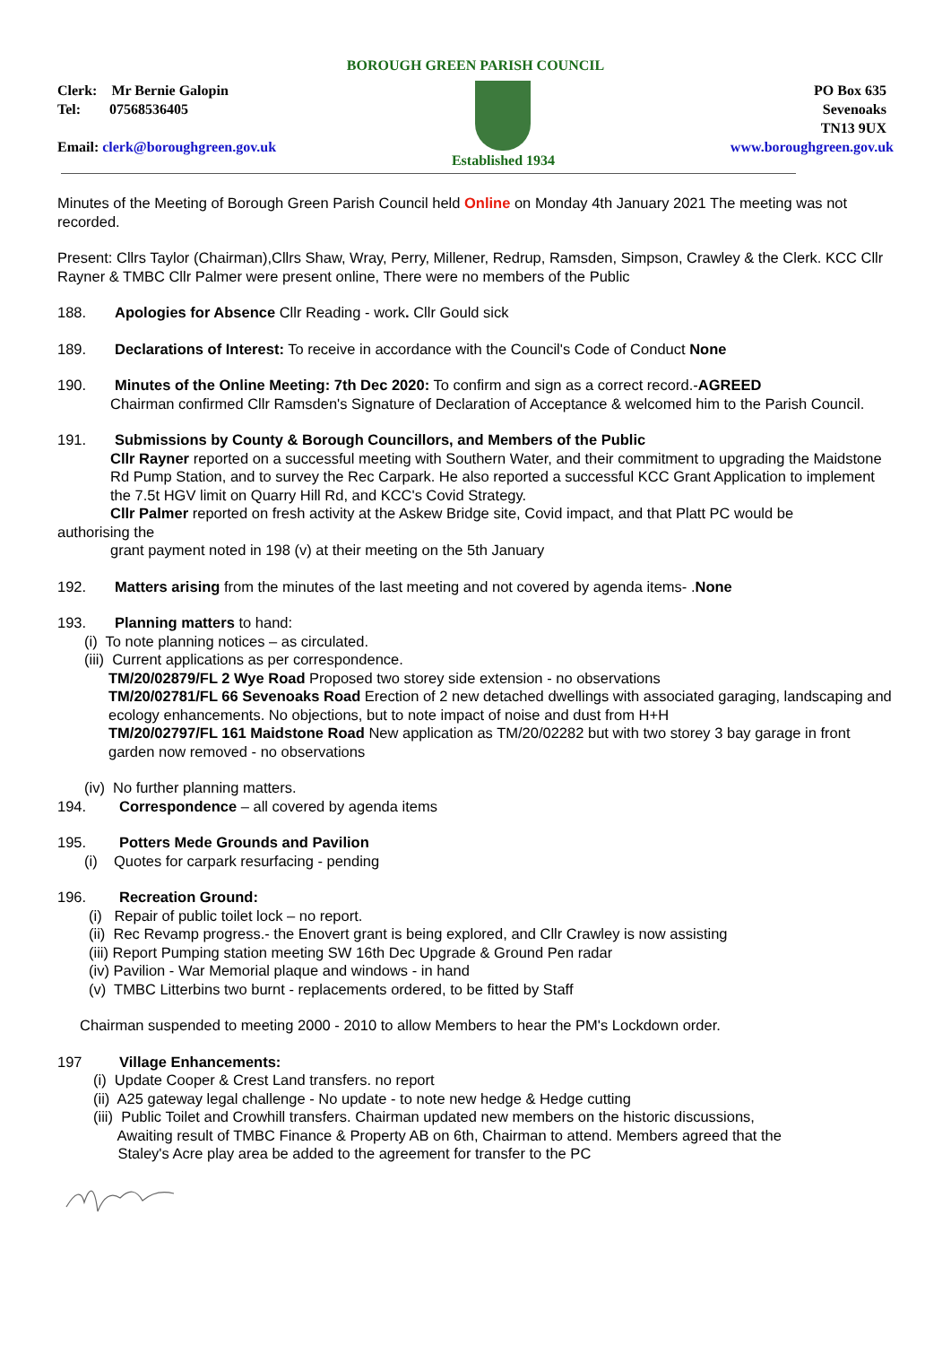BOROUGH GREEN PARISH COUNCIL
Clerk: Mr Bernie Galopin
Tel: 07568536405
Email: clerk@boroughgreen.gov.uk
Established 1934 PO Box 635
Sevenoaks
TN13 9UX
www.boroughgreen.gov.uk
Minutes of the Meeting of Borough Green Parish Council held Online on Monday 4th January 2021 The meeting was not recorded.
Present: Cllrs Taylor (Chairman),Cllrs Shaw, Wray, Perry, Millener, Redrup, Ramsden, Simpson, Crawley & the Clerk. KCC Cllr Rayner & TMBC Cllr Palmer were present online, There were no members of the Public
188. Apologies for Absence Cllr Reading - work. Cllr Gould sick
189. Declarations of Interest: To receive in accordance with the Council's Code of Conduct None
190. Minutes of the Online Meeting: 7th Dec 2020: To confirm and sign as a correct record.-AGREED
Chairman confirmed Cllr Ramsden's Signature of Declaration of Acceptance & welcomed him to the Parish Council.
191. Submissions by County & Borough Councillors, and Members of the Public
Cllr Rayner reported on a successful meeting with Southern Water, and their commitment to upgrading the Maidstone Rd Pump Station, and to survey the Rec Carpark. He also reported a successful KCC Grant Application to implement the 7.5t HGV limit on Quarry Hill Rd, and KCC's Covid Strategy.
Cllr Palmer reported on fresh activity at the Askew Bridge site, Covid impact, and that Platt PC would be
authorising the
grant payment noted in 198 (v) at their meeting on the 5th January
192. Matters arising from the minutes of the last meeting and not covered by agenda items- .None
193. Planning matters to hand:
(i) To note planning notices – as circulated.
(iii) Current applications as per correspondence.
TM/20/02879/FL 2 Wye Road Proposed two storey side extension - no observations
TM/20/02781/FL 66 Sevenoaks Road Erection of 2 new detached dwellings with associated garaging, landscaping and ecology enhancements. No objections, but to note impact of noise and dust from H+H
TM/20/02797/FL 161 Maidstone Road New application as TM/20/02282 but with two storey 3 bay garage in front garden now removed - no observations
(iv) No further planning matters.
194. Correspondence – all covered by agenda items
195. Potters Mede Grounds and Pavilion
(i) Quotes for carpark resurfacing - pending
196. Recreation Ground:
(i) Repair of public toilet lock – no report.
(ii) Rec Revamp progress.- the Enovert grant is being explored, and Cllr Crawley is now assisting
(iii) Report Pumping station meeting SW 16th Dec Upgrade & Ground Pen radar
(iv) Pavilion - War Memorial plaque and windows - in hand
(v) TMBC Litterbins two burnt - replacements ordered, to be fitted by Staff
Chairman suspended to meeting 2000 - 2010 to allow Members to hear the PM's Lockdown order.
197 Village Enhancements:
(i) Update Cooper & Crest Land transfers. no report
(ii) A25 gateway legal challenge - No update - to note new hedge & Hedge cutting
(iii) Public Toilet and Crowhill transfers. Chairman updated new members on the historic discussions,
Awaiting result of TMBC Finance & Property AB on 6th, Chairman to attend. Members agreed that the
Staley's Acre play area be added to the agreement for transfer to the PC